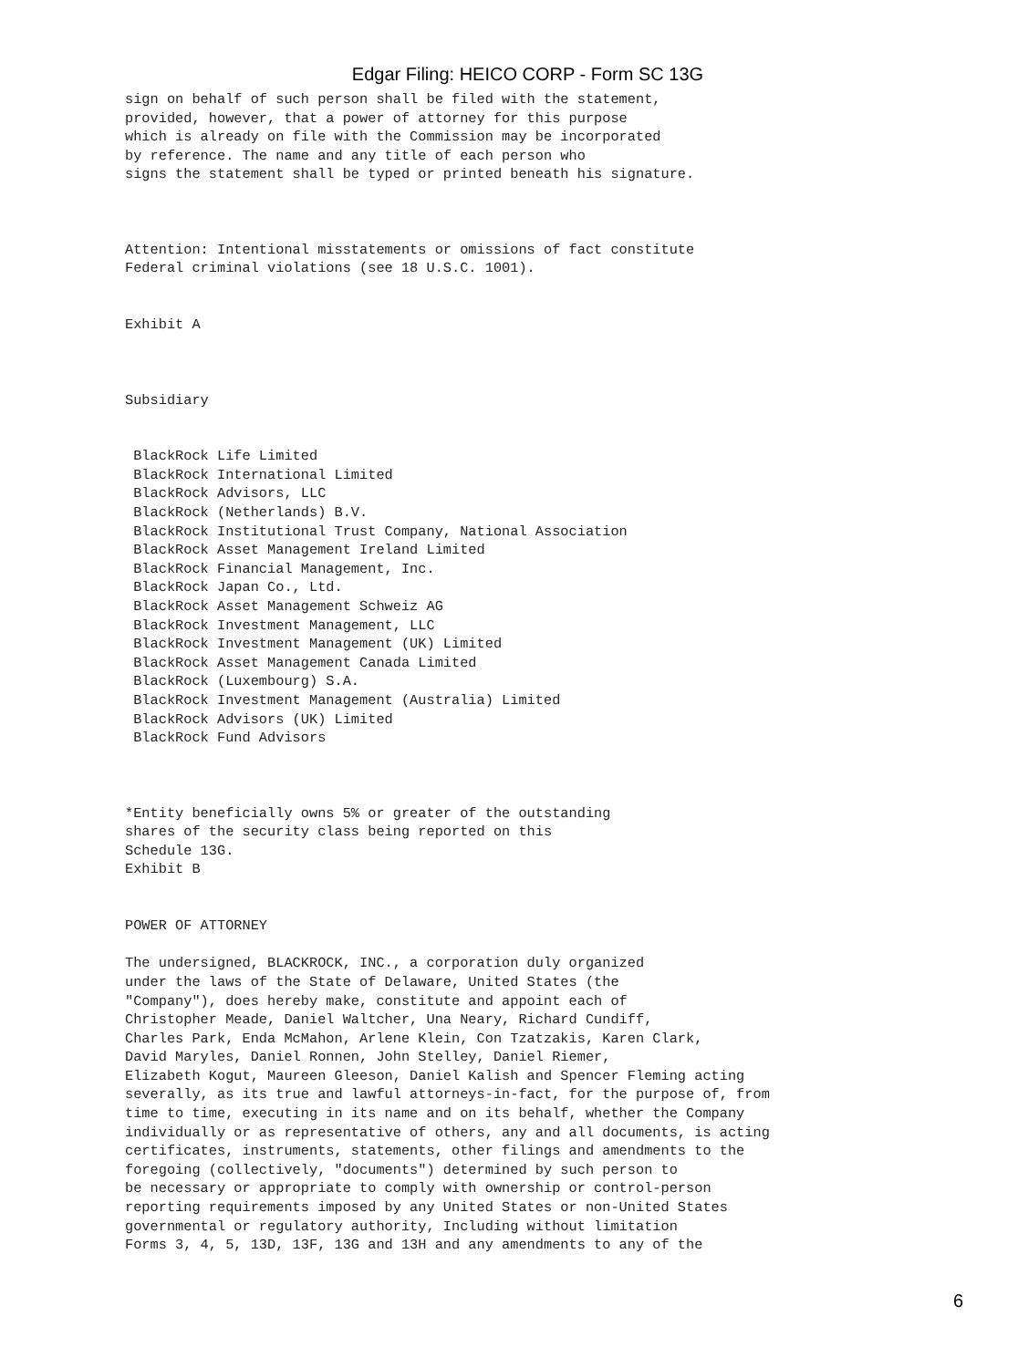Edgar Filing: HEICO CORP - Form SC 13G
sign on behalf of such person shall be filed with the statement,
provided, however, that a power of attorney for this purpose
which is already on file with the Commission may be incorporated
by reference. The name and any title of each person who
signs the statement shall be typed or printed beneath his signature.



Attention: Intentional misstatements or omissions of fact constitute
Federal criminal violations (see 18 U.S.C. 1001).


Exhibit A



Subsidiary


 BlackRock Life Limited
 BlackRock International Limited
 BlackRock Advisors, LLC
 BlackRock (Netherlands) B.V.
 BlackRock Institutional Trust Company, National Association
 BlackRock Asset Management Ireland Limited
 BlackRock Financial Management, Inc.
 BlackRock Japan Co., Ltd.
 BlackRock Asset Management Schweiz AG
 BlackRock Investment Management, LLC
 BlackRock Investment Management (UK) Limited
 BlackRock Asset Management Canada Limited
 BlackRock (Luxembourg) S.A.
 BlackRock Investment Management (Australia) Limited
 BlackRock Advisors (UK) Limited
 BlackRock Fund Advisors



*Entity beneficially owns 5% or greater of the outstanding
shares of the security class being reported on this
Schedule 13G.
Exhibit B


POWER OF ATTORNEY

The undersigned, BLACKROCK, INC., a corporation duly organized
under the laws of the State of Delaware, United States (the
"Company"), does hereby make, constitute and appoint each of
Christopher Meade, Daniel Waltcher, Una Neary, Richard Cundiff,
Charles Park, Enda McMahon, Arlene Klein, Con Tzatzakis, Karen Clark,
David Maryles, Daniel Ronnen, John Stelley, Daniel Riemer,
Elizabeth Kogut, Maureen Gleeson, Daniel Kalish and Spencer Fleming acting
severally, as its true and lawful attorneys-in-fact, for the purpose of, from
time to time, executing in its name and on its behalf, whether the Company
individually or as representative of others, any and all documents, is acting
certificates, instruments, statements, other filings and amendments to the
foregoing (collectively, "documents") determined by such person to
be necessary or appropriate to comply with ownership or control-person
reporting requirements imposed by any United States or non-United States
governmental or regulatory authority, Including without limitation
Forms 3, 4, 5, 13D, 13F, 13G and 13H and any amendments to any of the
6